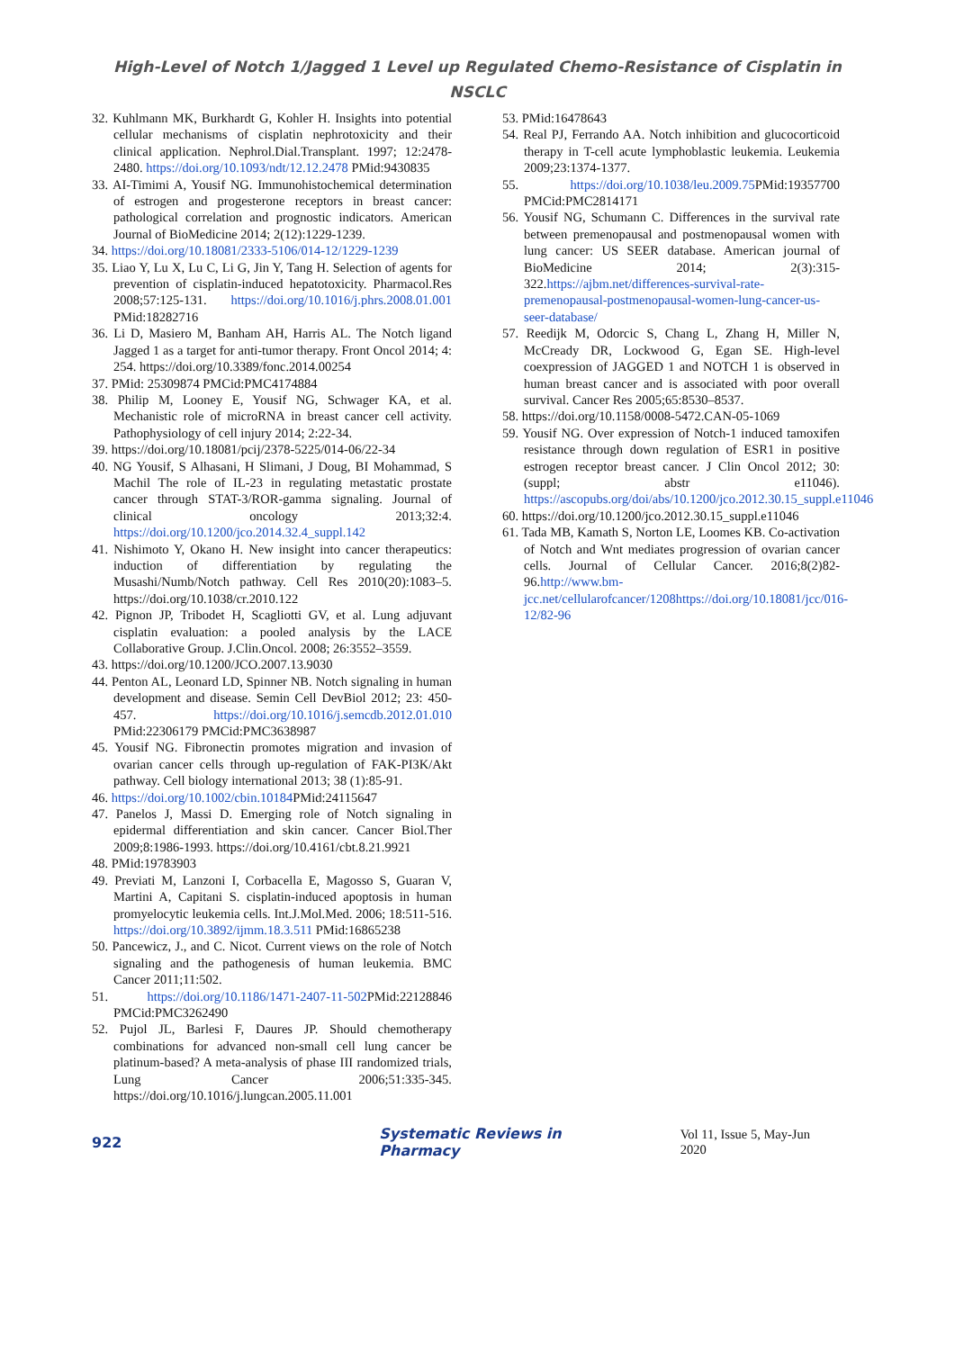High-Level of Notch 1/Jagged 1 Level up Regulated Chemo-Resistance of Cisplatin in
NSCLC
32. Kuhlmann MK, Burkhardt G, Kohler H. Insights into potential cellular mechanisms of cisplatin nephrotoxicity and their clinical application. Nephrol.Dial.Transplant. 1997; 12:2478-2480. https://doi.org/10.1093/ndt/12.12.2478 PMid:9430835
33. AI-Timimi A, Yousif NG. Immunohistochemical determination of estrogen and progesterone receptors in breast cancer: pathological correlation and prognostic indicators. American Journal of BioMedicine 2014; 2(12):1229-1239.
34. https://doi.org/10.18081/2333-5106/014-12/1229-1239
35. Liao Y, Lu X, Lu C, Li G, Jin Y, Tang H. Selection of agents for prevention of cisplatin-induced hepatotoxicity. Pharmacol.Res 2008;57:125-131. https://doi.org/10.1016/j.phrs.2008.01.001 PMid:18282716
36. Li D, Masiero M, Banham AH, Harris AL. The Notch ligand Jagged 1 as a target for anti-tumor therapy. Front Oncol 2014; 4: 254. https://doi.org/10.3389/fonc.2014.00254
37. PMid: 25309874 PMCid:PMC4174884
38. Philip M, Looney E, Yousif NG, Schwager KA, et al. Mechanistic role of microRNA in breast cancer cell activity. Pathophysiology of cell injury 2014; 2:22-34.
39. https://doi.org/10.18081/pcij/2378-5225/014-06/22-34
40. NG Yousif, S Alhasani, H Slimani, J Doug, BI Mohammad, S Machil The role of IL-23 in regulating metastatic prostate cancer through STAT-3/ROR-gamma signaling. Journal of clinical oncology 2013;32:4. https://doi.org/10.1200/jco.2014.32.4_suppl.142
41. Nishimoto Y, Okano H. New insight into cancer therapeutics: induction of differentiation by regulating the Musashi/Numb/Notch pathway. Cell Res 2010(20):1083–5. https://doi.org/10.1038/cr.2010.122
42. Pignon JP, Tribodet H, Scagliotti GV, et al. Lung adjuvant cisplatin evaluation: a pooled analysis by the LACE Collaborative Group. J.Clin.Oncol. 2008; 26:3552–3559.
43. https://doi.org/10.1200/JCO.2007.13.9030
44. Penton AL, Leonard LD, Spinner NB. Notch signaling in human development and disease. Semin Cell DevBiol 2012; 23: 450-457. https://doi.org/10.1016/j.semcdb.2012.01.010 PMid:22306179 PMCid:PMC3638987
45. Yousif NG. Fibronectin promotes migration and invasion of ovarian cancer cells through up-regulation of FAK-PI3K/Akt pathway. Cell biology international 2013; 38 (1):85-91.
46. https://doi.org/10.1002/cbin.10184 PMid:24115647
47. Panelos J, Massi D. Emerging role of Notch signaling in epidermal differentiation and skin cancer. Cancer Biol.Ther 2009;8:1986-1993. https://doi.org/10.4161/cbt.8.21.9921
48. PMid:19783903
49. Previati M, Lanzoni I, Corbacella E, Magosso S, Guaran V, Martini A, Capitani S. cisplatin-induced apoptosis in human promyelocytic leukemia cells. Int.J.Mol.Med. 2006; 18:511-516. https://doi.org/10.3892/ijmm.18.3.511 PMid:16865238
50. Pancewicz, J., and C. Nicot. Current views on the role of Notch signaling and the pathogenesis of human leukemia. BMC Cancer 2011;11:502.
51. https://doi.org/10.1186/1471-2407-11-502 PMid:22128846 PMCid:PMC3262490
52. Pujol JL, Barlesi F, Daures JP. Should chemotherapy combinations for advanced non-small cell lung cancer be platinum-based? A meta-analysis of phase III randomized trials, Lung Cancer 2006;51:335-345. https://doi.org/10.1016/j.lungcan.2005.11.001
53. PMid:16478643
54. Real PJ, Ferrando AA. Notch inhibition and glucocorticoid therapy in T-cell acute lymphoblastic leukemia. Leukemia 2009;23:1374-1377.
55. https://doi.org/10.1038/leu.2009.75 PMid:19357700 PMCid:PMC2814171
56. Yousif NG, Schumann C. Differences in the survival rate between premenopausal and postmenopausal women with lung cancer: US SEER database. American journal of BioMedicine 2014; 2(3):315-322.https://ajbm.net/differences-survival-rate-premenopausal-postmenopausal-women-lung-cancer-us-seer-database/
57. Reedijk M, Odorcic S, Chang L, Zhang H, Miller N, McCready DR, Lockwood G, Egan SE. High-level coexpression of JAGGED 1 and NOTCH 1 is observed in human breast cancer and is associated with poor overall survival. Cancer Res 2005;65:8530–8537.
58. https://doi.org/10.1158/0008-5472.CAN-05-1069
59. Yousif NG. Over expression of Notch-1 induced tamoxifen resistance through down regulation of ESR1 in positive estrogen receptor breast cancer. J Clin Oncol 2012; 30: (suppl; abstr e11046). https://ascopubs.org/doi/abs/10.1200/jco.2012.30.15_suppl.e11046
60. https://doi.org/10.1200/jco.2012.30.15_suppl.e11046
61. Tada MB, Kamath S, Norton LE, Loomes KB. Co-activation of Notch and Wnt mediates progression of ovarian cancer cells. Journal of Cellular Cancer. 2016;8(2)82-96.http://www.bm-jcc.net/cellularofcancer/1208https://doi.org/10.18081/jcc/016-12/82-96
922 Systematic Reviews in Pharmacy Vol 11, Issue 5, May-Jun 2020